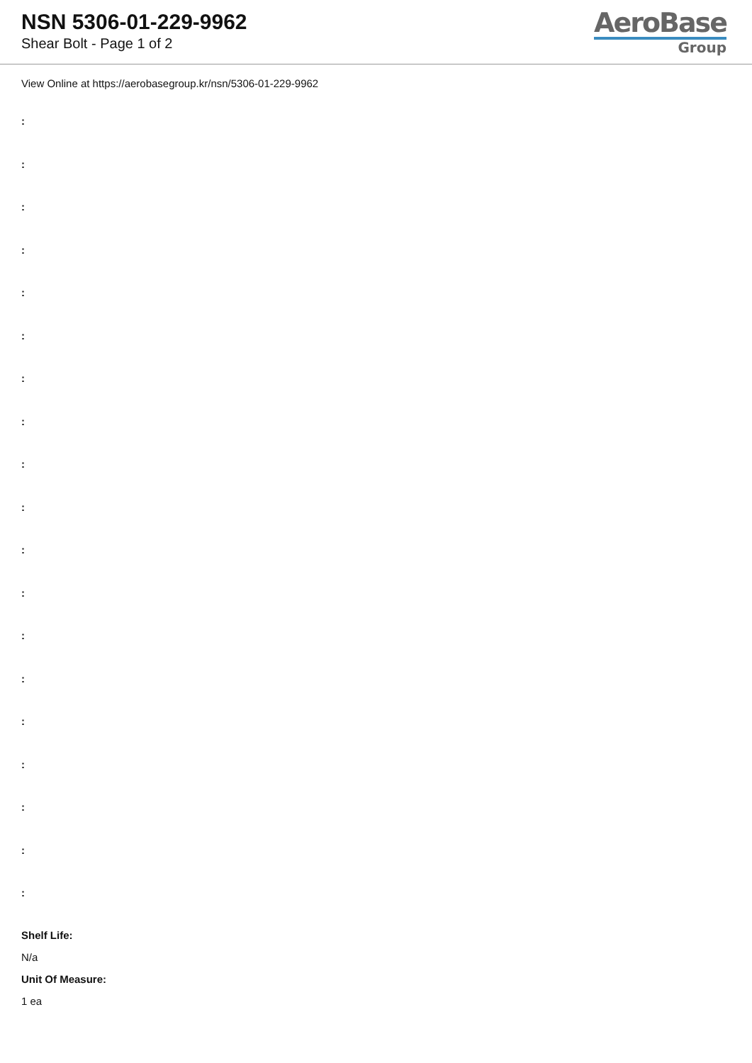NSN 5306-01-229-9962
Shear Bolt - Page 1 of 2
AeroBase
Group
View Online at https://aerobasegroup.kr/nsn/5306-01-229-9962
:
:
:
:
:
:
:
:
:
:
:
:
:
:
:
:
:
:
:
Shelf Life:
N/a
Unit Of Measure:
1 ea